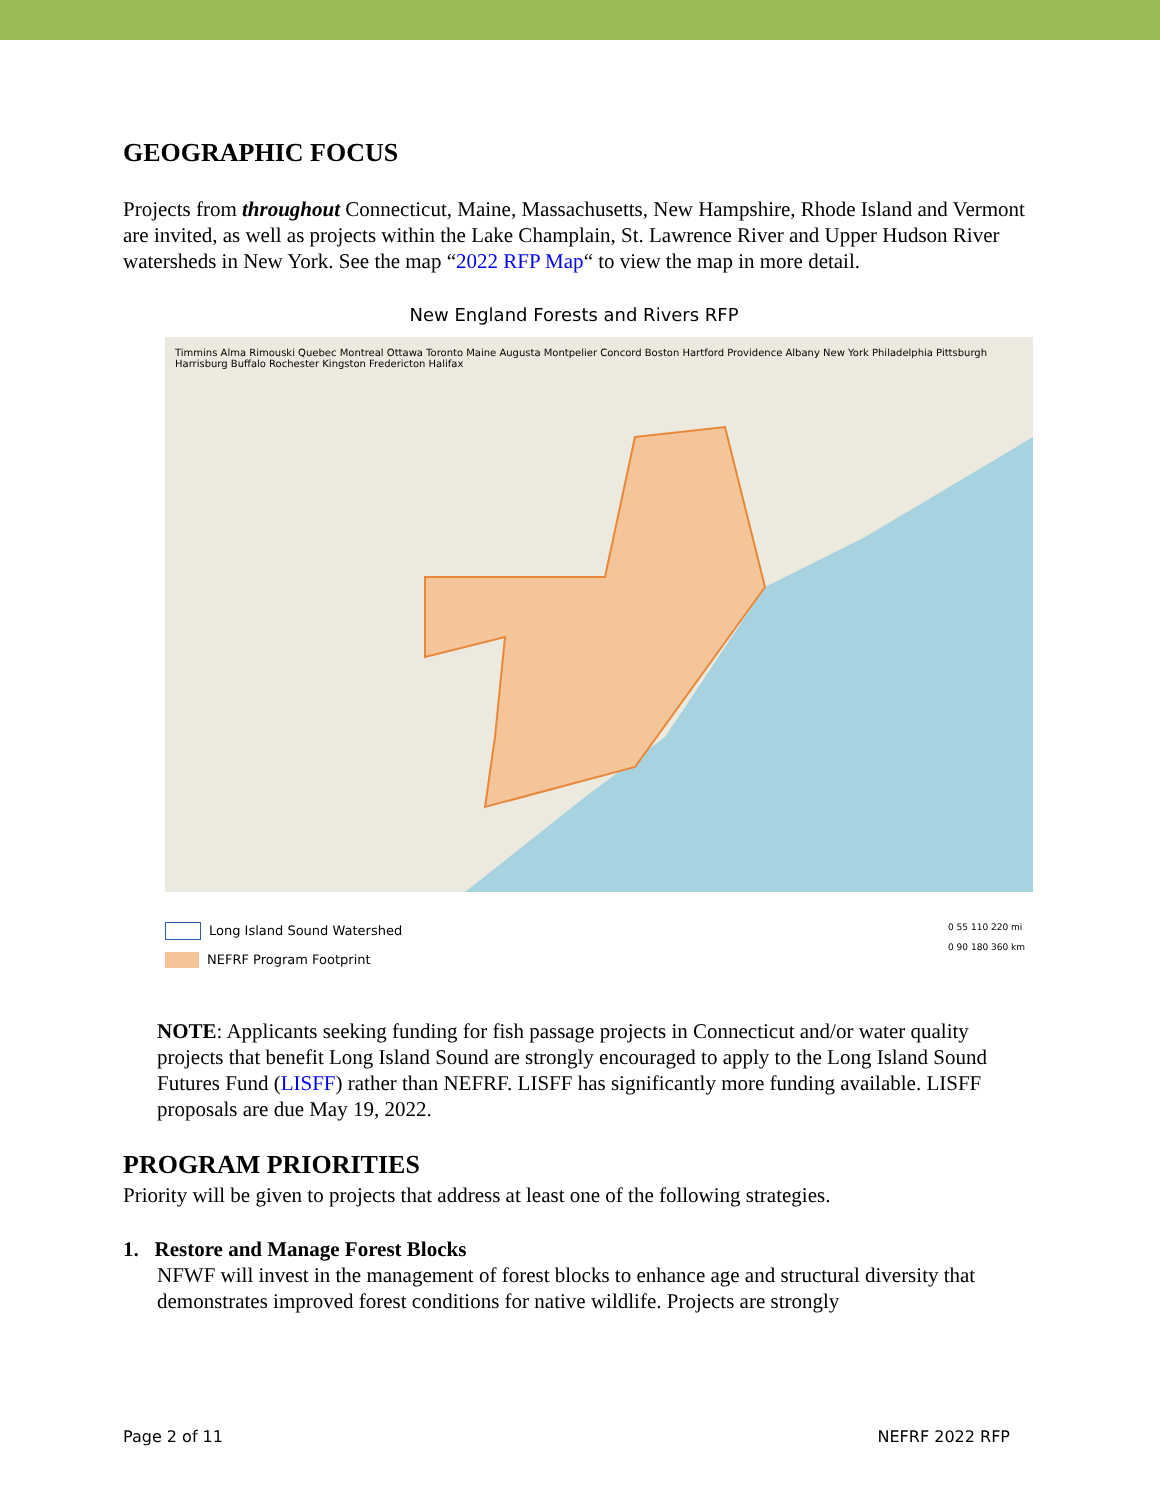GEOGRAPHIC FOCUS
Projects from throughout Connecticut, Maine, Massachusetts, New Hampshire, Rhode Island and Vermont are invited, as well as projects within the Lake Champlain, St. Lawrence River and Upper Hudson River watersheds in New York. See the map “2022 RFP Map“ to view the map in more detail.
New England Forests and Rivers RFP
Timmins Alma Rimouski Quebec Montreal Ottawa Toronto Maine Augusta Montpelier Concord Boston Hartford Providence Albany New York Philadelphia Pittsburgh Harrisburg Buffalo Rochester Kingston Fredericton Halifax
Long Island Sound Watershed
NEFRF Program Footprint
0 55 110 220 mi
0 90 180 360 km
NOTE: Applicants seeking funding for fish passage projects in Connecticut and/or water quality projects that benefit Long Island Sound are strongly encouraged to apply to the Long Island Sound Futures Fund (LISFF) rather than NEFRF. LISFF has significantly more funding available. LISFF proposals are due May 19, 2022.
PROGRAM PRIORITIES
Priority will be given to projects that address at least one of the following strategies.
1. Restore and Manage Forest Blocks
NFWF will invest in the management of forest blocks to enhance age and structural diversity that demonstrates improved forest conditions for native wildlife. Projects are strongly
Page 2 of 11 NEFRF 2022 RFP